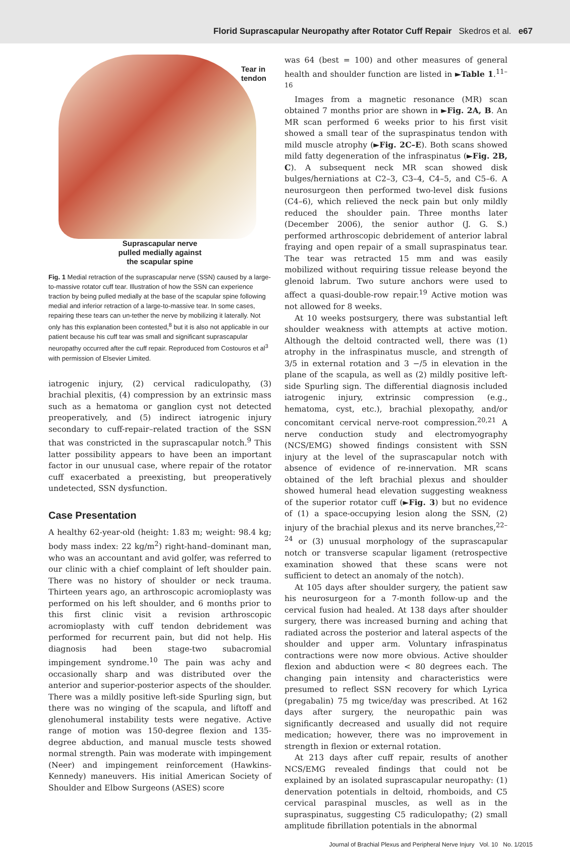Florid Suprascapular Neuropathy after Rotator Cuff Repair Skedros et al. e67
Tear in
tendon
Suprascapular nerve
pulled medially against
the scapular spine
Fig. 1 Medial retraction of the suprascapular nerve (SSN) caused by a large-to-massive rotator cuff tear. Illustration of how the SSN can experience traction by being pulled medially at the base of the scapular spine following medial and inferior retraction of a large-to-massive tear. In some cases, repairing these tears can un-tether the nerve by mobilizing it laterally. Not only has this explanation been contested,<sup>8</sup> but it is also not applicable in our patient because his cuff tear was small and significant suprascapular neuropathy occurred after the cuff repair. Reproduced from Costouros et al<sup>3</sup> with permission of Elsevier Limited.
iatrogenic injury, (2) cervical radiculopathy, (3) brachial plexitis, (4) compression by an extrinsic mass such as a hematoma or ganglion cyst not detected preoperatively, and (5) indirect iatrogenic injury secondary to cuff-repair–related traction of the SSN that was constricted in the suprascapular notch.<sup>9</sup> This latter possibility appears to have been an important factor in our unusual case, where repair of the rotator cuff exacerbated a preexisting, but preoperatively undetected, SSN dysfunction.
Case Presentation
A healthy 62-year-old (height: 1.83 m; weight: 98.4 kg; body mass index: 22 kg/m<sup>2</sup>) right-hand–dominant man, who was an accountant and avid golfer, was referred to our clinic with a chief complaint of left shoulder pain. There was no history of shoulder or neck trauma. Thirteen years ago, an arthroscopic acromioplasty was performed on his left shoulder, and 6 months prior to this first clinic visit a revision arthroscopic acromioplasty with cuff tendon debridement was performed for recurrent pain, but did not help. His diagnosis had been stage-two subacromial impingement syndrome.<sup>10</sup> The pain was achy and occasionally sharp and was distributed over the anterior and superior-posterior aspects of the shoulder. There was a mildly positive left-side Spurling sign, but there was no winging of the scapula, and liftoff and glenohumeral instability tests were negative. Active range of motion was 150-degree flexion and 135-degree abduction, and manual muscle tests showed normal strength. Pain was moderate with impingement (Neer) and impingement reinforcement (Hawkins-Kennedy) maneuvers. His initial American Society of Shoulder and Elbow Surgeons (ASES) score
was 64 (best = 100) and other measures of general health and shoulder function are listed in ►Table 1.<sup>11–16</sup>
Images from a magnetic resonance (MR) scan obtained 7 months prior are shown in ►Fig. 2A, B. An MR scan performed 6 weeks prior to his first visit showed a small tear of the supraspinatus tendon with mild muscle atrophy (►Fig. 2C–E). Both scans showed mild fatty degeneration of the infraspinatus (►Fig. 2B, C). A subsequent neck MR scan showed disk bulges/herniations at C2–3, C3–4, C4–5, and C5–6. A neurosurgeon then performed two-level disk fusions (C4–6), which relieved the neck pain but only mildly reduced the shoulder pain. Three months later (December 2006), the senior author (J. G. S.) performed arthroscopic debridement of anterior labral fraying and open repair of a small supraspinatus tear. The tear was retracted 15 mm and was easily mobilized without requiring tissue release beyond the glenoid labrum. Two suture anchors were used to affect a quasi-double-row repair.<sup>19</sup> Active motion was not allowed for 8 weeks.
At 10 weeks postsurgery, there was substantial left shoulder weakness with attempts at active motion. Although the deltoid contracted well, there was (1) atrophy in the infraspinatus muscle, and strength of 3/5 in external rotation and 3 −/5 in elevation in the plane of the scapula, as well as (2) mildly positive left-side Spurling sign. The differential diagnosis included iatrogenic injury, extrinsic compression (e.g., hematoma, cyst, etc.), brachial plexopathy, and/or concomitant cervical nerve-root compression.<sup>20,21</sup> A nerve conduction study and electromyography (NCS/EMG) showed findings consistent with SSN injury at the level of the suprascapular notch with absence of evidence of re-innervation. MR scans obtained of the left brachial plexus and shoulder showed humeral head elevation suggesting weakness of the superior rotator cuff (►Fig. 3) but no evidence of (1) a space-occupying lesion along the SSN, (2) injury of the brachial plexus and its nerve branches,<sup>22–24</sup> or (3) unusual morphology of the suprascapular notch or transverse scapular ligament (retrospective examination showed that these scans were not sufficient to detect an anomaly of the notch).
At 105 days after shoulder surgery, the patient saw his neurosurgeon for a 7-month follow-up and the cervical fusion had healed. At 138 days after shoulder surgery, there was increased burning and aching that radiated across the posterior and lateral aspects of the shoulder and upper arm. Voluntary infraspinatus contractions were now more obvious. Active shoulder flexion and abduction were < 80 degrees each. The changing pain intensity and characteristics were presumed to reflect SSN recovery for which Lyrica (pregabalin) 75 mg twice/day was prescribed. At 162 days after surgery, the neuropathic pain was significantly decreased and usually did not require medication; however, there was no improvement in strength in flexion or external rotation.
At 213 days after cuff repair, results of another NCS/EMG revealed findings that could not be explained by an isolated suprascapular neuropathy: (1) denervation potentials in deltoid, rhomboids, and C5 cervical paraspinal muscles, as well as in the supraspinatus, suggesting C5 radiculopathy; (2) small amplitude fibrillation potentials in the abnormal
Journal of Brachial Plexus and Peripheral Nerve Injury Vol. 10 No. 1/2015